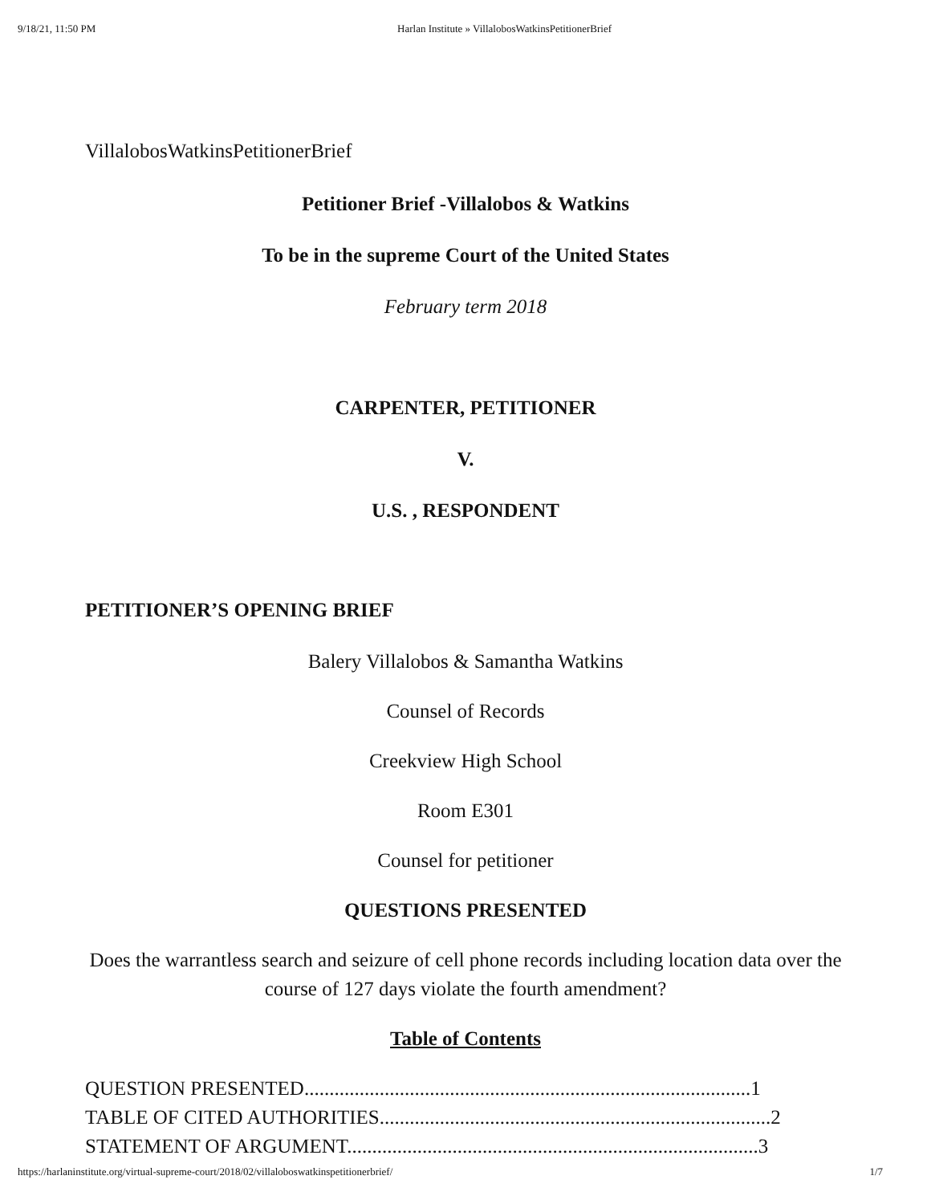9/18/21, 11:50 PM Harlan Institute » VillalobosWatkinsPetitionerBrief
VillalobosWatkinsPetitionerBrief
Petitioner Brief -Villalobos & Watkins
To be in the supreme Court of the United States
February term 2018
CARPENTER, PETITIONER
V.
U.S. , RESPONDENT
PETITIONER’S OPENING BRIEF
Balery Villalobos & Samantha Watkins
Counsel of Records
Creekview High School
Room E301
Counsel for petitioner
QUESTIONS PRESENTED
Does the warrantless search and seizure of cell phone records including location data over the course of 127 days violate the fourth amendment?
Table of Contents
QUESTION PRESENTED.........................................................................................1
TABLE OF CITED AUTHORITIES..............................................................................2
STATEMENT OF ARGUMENT..................................................................................3
https://harlaninstitute.org/virtual-supreme-court/2018/02/villaloboswatkinspetitionerbrief/ 1/7